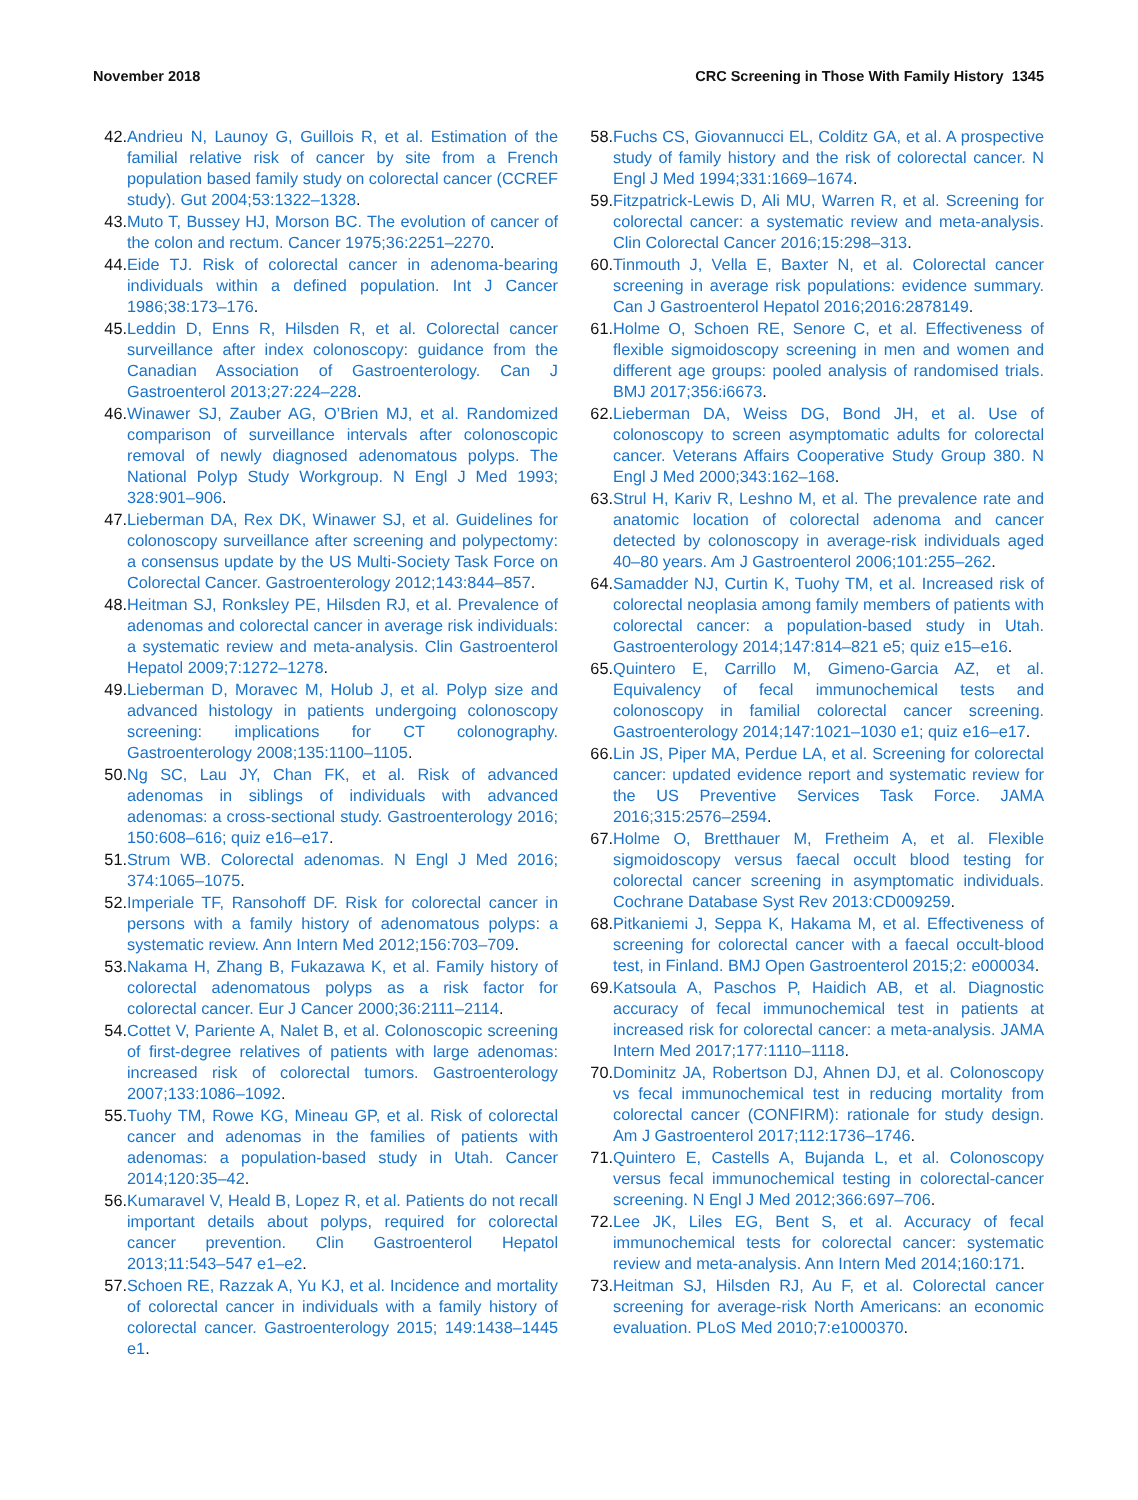November 2018 CRC Screening in Those With Family History 1345
42. Andrieu N, Launoy G, Guillois R, et al. Estimation of the familial relative risk of cancer by site from a French population based family study on colorectal cancer (CCREF study). Gut 2004;53:1322–1328.
43. Muto T, Bussey HJ, Morson BC. The evolution of cancer of the colon and rectum. Cancer 1975;36:2251–2270.
44. Eide TJ. Risk of colorectal cancer in adenoma-bearing individuals within a defined population. Int J Cancer 1986;38:173–176.
45. Leddin D, Enns R, Hilsden R, et al. Colorectal cancer surveillance after index colonoscopy: guidance from the Canadian Association of Gastroenterology. Can J Gastroenterol 2013;27:224–228.
46. Winawer SJ, Zauber AG, O’Brien MJ, et al. Randomized comparison of surveillance intervals after colonoscopic removal of newly diagnosed adenomatous polyps. The National Polyp Study Workgroup. N Engl J Med 1993; 328:901–906.
47. Lieberman DA, Rex DK, Winawer SJ, et al. Guidelines for colonoscopy surveillance after screening and polypectomy: a consensus update by the US Multi-Society Task Force on Colorectal Cancer. Gastroenterology 2012;143:844–857.
48. Heitman SJ, Ronksley PE, Hilsden RJ, et al. Prevalence of adenomas and colorectal cancer in average risk individuals: a systematic review and meta-analysis. Clin Gastroenterol Hepatol 2009;7:1272–1278.
49. Lieberman D, Moravec M, Holub J, et al. Polyp size and advanced histology in patients undergoing colonoscopy screening: implications for CT colonography. Gastroenterology 2008;135:1100–1105.
50. Ng SC, Lau JY, Chan FK, et al. Risk of advanced adenomas in siblings of individuals with advanced adenomas: a cross-sectional study. Gastroenterology 2016; 150:608–616; quiz e16–e17.
51. Strum WB. Colorectal adenomas. N Engl J Med 2016; 374:1065–1075.
52. Imperiale TF, Ransohoff DF. Risk for colorectal cancer in persons with a family history of adenomatous polyps: a systematic review. Ann Intern Med 2012;156:703–709.
53. Nakama H, Zhang B, Fukazawa K, et al. Family history of colorectal adenomatous polyps as a risk factor for colorectal cancer. Eur J Cancer 2000;36:2111–2114.
54. Cottet V, Pariente A, Nalet B, et al. Colonoscopic screening of first-degree relatives of patients with large adenomas: increased risk of colorectal tumors. Gastroenterology 2007;133:1086–1092.
55. Tuohy TM, Rowe KG, Mineau GP, et al. Risk of colorectal cancer and adenomas in the families of patients with adenomas: a population-based study in Utah. Cancer 2014;120:35–42.
56. Kumaravel V, Heald B, Lopez R, et al. Patients do not recall important details about polyps, required for colorectal cancer prevention. Clin Gastroenterol Hepatol 2013;11:543–547 e1–e2.
57. Schoen RE, Razzak A, Yu KJ, et al. Incidence and mortality of colorectal cancer in individuals with a family history of colorectal cancer. Gastroenterology 2015; 149:1438–1445 e1.
58. Fuchs CS, Giovannucci EL, Colditz GA, et al. A prospective study of family history and the risk of colorectal cancer. N Engl J Med 1994;331:1669–1674.
59. Fitzpatrick-Lewis D, Ali MU, Warren R, et al. Screening for colorectal cancer: a systematic review and meta-analysis. Clin Colorectal Cancer 2016;15:298–313.
60. Tinmouth J, Vella E, Baxter N, et al. Colorectal cancer screening in average risk populations: evidence summary. Can J Gastroenterol Hepatol 2016;2016:2878149.
61. Holme O, Schoen RE, Senore C, et al. Effectiveness of flexible sigmoidoscopy screening in men and women and different age groups: pooled analysis of randomised trials. BMJ 2017;356:i6673.
62. Lieberman DA, Weiss DG, Bond JH, et al. Use of colonoscopy to screen asymptomatic adults for colorectal cancer. Veterans Affairs Cooperative Study Group 380. N Engl J Med 2000;343:162–168.
63. Strul H, Kariv R, Leshno M, et al. The prevalence rate and anatomic location of colorectal adenoma and cancer detected by colonoscopy in average-risk individuals aged 40–80 years. Am J Gastroenterol 2006;101:255–262.
64. Samadder NJ, Curtin K, Tuohy TM, et al. Increased risk of colorectal neoplasia among family members of patients with colorectal cancer: a population-based study in Utah. Gastroenterology 2014;147:814–821 e5; quiz e15–e16.
65. Quintero E, Carrillo M, Gimeno-Garcia AZ, et al. Equivalency of fecal immunochemical tests and colonoscopy in familial colorectal cancer screening. Gastroenterology 2014;147:1021–1030 e1; quiz e16–e17.
66. Lin JS, Piper MA, Perdue LA, et al. Screening for colorectal cancer: updated evidence report and systematic review for the US Preventive Services Task Force. JAMA 2016;315:2576–2594.
67. Holme O, Bretthauer M, Fretheim A, et al. Flexible sigmoidoscopy versus faecal occult blood testing for colorectal cancer screening in asymptomatic individuals. Cochrane Database Syst Rev 2013:CD009259.
68. Pitkaniemi J, Seppa K, Hakama M, et al. Effectiveness of screening for colorectal cancer with a faecal occult-blood test, in Finland. BMJ Open Gastroenterol 2015;2: e000034.
69. Katsoula A, Paschos P, Haidich AB, et al. Diagnostic accuracy of fecal immunochemical test in patients at increased risk for colorectal cancer: a meta-analysis. JAMA Intern Med 2017;177:1110–1118.
70. Dominitz JA, Robertson DJ, Ahnen DJ, et al. Colonoscopy vs fecal immunochemical test in reducing mortality from colorectal cancer (CONFIRM): rationale for study design. Am J Gastroenterol 2017;112:1736–1746.
71. Quintero E, Castells A, Bujanda L, et al. Colonoscopy versus fecal immunochemical testing in colorectal-cancer screening. N Engl J Med 2012;366:697–706.
72. Lee JK, Liles EG, Bent S, et al. Accuracy of fecal immunochemical tests for colorectal cancer: systematic review and meta-analysis. Ann Intern Med 2014;160:171.
73. Heitman SJ, Hilsden RJ, Au F, et al. Colorectal cancer screening for average-risk North Americans: an economic evaluation. PLoS Med 2010;7:e1000370.